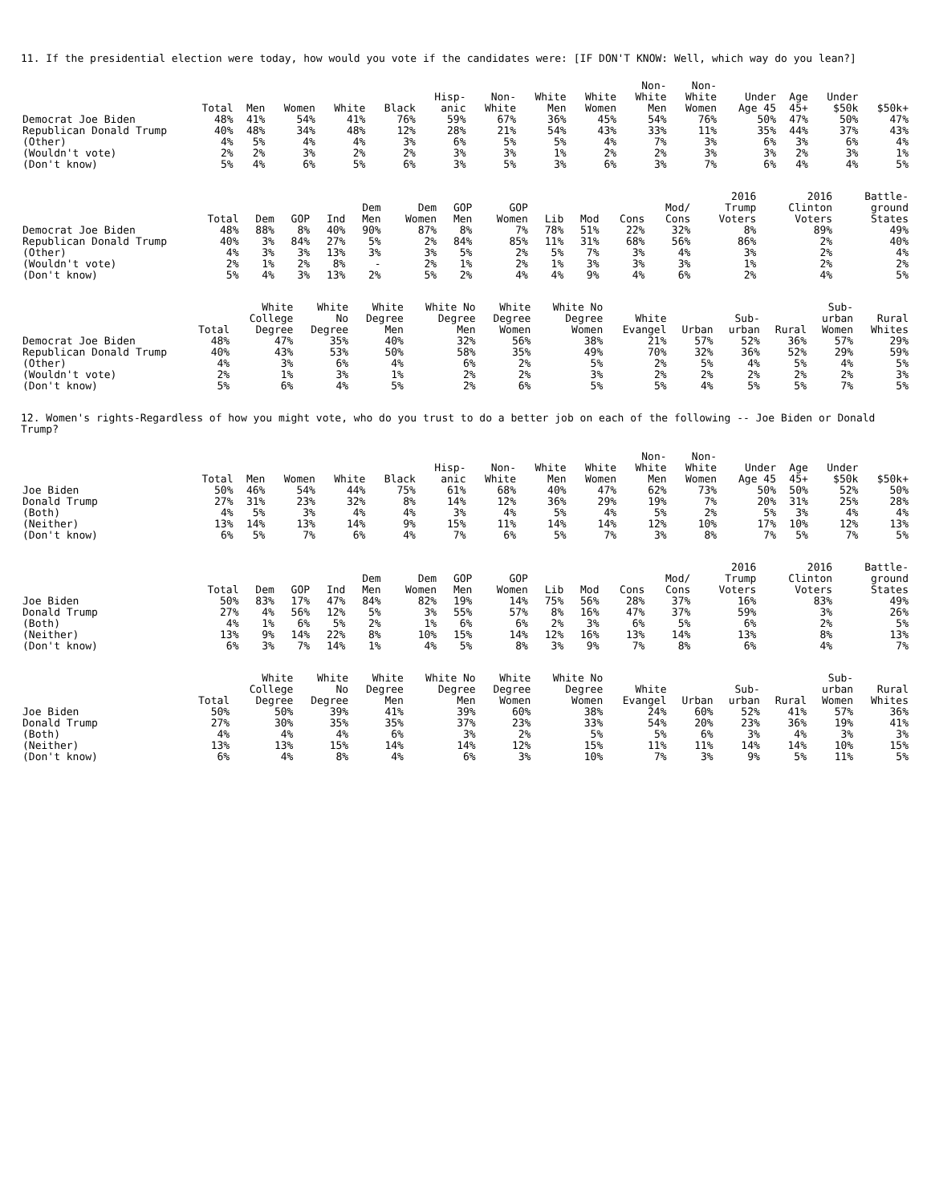11. If the presidential election were today, how would you vote if the candidates were: [IF DON'T KNOW: Well, which way do you lean?]
| | Total | Men | Women | White | Black | Hisp- anic | Non- White | White Men | White Women | Non- White Men | Non- White Women | Under Age 45 | Age 45+ | Under $50k | $50k+ |
| --- | --- | --- | --- | --- | --- | --- | --- | --- | --- | --- | --- | --- | --- | --- | --- |
| Democrat Joe Biden | 48% | 41% | 54% | 41% | 76% | 59% | 67% | 36% | 45% | 54% | 76% | 50% | 47% | 50% | 47% |
| Republican Donald Trump | 40% | 48% | 34% | 48% | 12% | 28% | 21% | 54% | 43% | 33% | 11% | 35% | 44% | 37% | 43% |
| (Other) | 4% | 5% | 4% | 4% | 3% | 6% | 5% | 5% | 4% | 7% | 3% | 6% | 3% | 6% | 4% |
| (Wouldn't vote) | 2% | 2% | 3% | 2% | 2% | 3% | 3% | 1% | 2% | 2% | 3% | 3% | 2% | 3% | 1% |
| (Don't know) | 5% | 4% | 6% | 5% | 6% | 3% | 5% | 3% | 6% | 3% | 7% | 6% | 4% | 4% | 5% |
| | Total | Dem | GOP | Ind | Dem Men | Dem Women | GOP Men | GOP Women | Lib | Mod | Cons | Mod/ Cons | 2016 Trump Voters | 2016 Clinton Voters | Battle- ground States |
| --- | --- | --- | --- | --- | --- | --- | --- | --- | --- | --- | --- | --- | --- | --- | --- |
| Democrat Joe Biden | 48% | 88% | 8% | 40% | 90% | 87% | 8% | 7% | 78% | 51% | 22% | 32% | 8% | 89% | 49% |
| Republican Donald Trump | 40% | 3% | 84% | 27% | 5% | 2% | 84% | 85% | 11% | 31% | 68% | 56% | 86% | 2% | 40% |
| (Other) | 4% | 3% | 3% | 13% | 3% | 3% | 5% | 2% | 5% | 7% | 3% | 4% | 3% | 2% | 4% |
| (Wouldn't vote) | 2% | 1% | 2% | 8% | - | 2% | 1% | 2% | 1% | 3% | 3% | 3% | 1% | 2% | 2% |
| (Don't know) | 5% | 4% | 3% | 13% | 2% | 5% | 2% | 4% | 4% | 9% | 4% | 6% | 2% | 4% | 5% |
| | Total | White College Degree | White No Degree | White Degree Men | White No Degree Men | White Degree Women | White No Degree Women | White Evangel | Urban | Sub- urban | Rural | Sub- urban Women | Rural Whites |
| --- | --- | --- | --- | --- | --- | --- | --- | --- | --- | --- | --- | --- | --- |
| Democrat Joe Biden | 48% | 47% | 35% | 40% | 32% | 56% | 38% | 21% | 57% | 52% | 36% | 57% | 29% |
| Republican Donald Trump | 40% | 43% | 53% | 50% | 58% | 35% | 49% | 70% | 32% | 36% | 52% | 29% | 59% |
| (Other) | 4% | 3% | 6% | 4% | 6% | 2% | 5% | 2% | 5% | 4% | 5% | 4% | 5% |
| (Wouldn't vote) | 2% | 1% | 3% | 1% | 2% | 2% | 3% | 2% | 2% | 2% | 2% | 2% | 3% |
| (Don't know) | 5% | 6% | 4% | 5% | 2% | 6% | 5% | 5% | 4% | 5% | 5% | 7% | 5% |
12. Women's rights-Regardless of how you might vote, who do you trust to do a better job on each of the following -- Joe Biden or Donald Trump?
| | Total | Men | Women | White | Black | Hisp- anic | Non- White | White Men | White Women | Non- White Men | Non- White Women | Under Age 45 | Age 45+ | Under $50k | $50k+ |
| --- | --- | --- | --- | --- | --- | --- | --- | --- | --- | --- | --- | --- | --- | --- | --- |
| Joe Biden | 50% | 46% | 54% | 44% | 75% | 61% | 68% | 40% | 47% | 62% | 73% | 50% | 50% | 52% | 50% |
| Donald Trump | 27% | 31% | 23% | 32% | 8% | 14% | 12% | 36% | 29% | 19% | 7% | 20% | 31% | 25% | 28% |
| (Both) | 4% | 5% | 3% | 4% | 4% | 3% | 4% | 5% | 4% | 5% | 2% | 5% | 3% | 4% | 4% |
| (Neither) | 13% | 14% | 13% | 14% | 9% | 15% | 11% | 14% | 14% | 12% | 10% | 17% | 10% | 12% | 13% |
| (Don't know) | 6% | 5% | 7% | 6% | 4% | 7% | 6% | 5% | 7% | 3% | 8% | 7% | 5% | 7% | 5% |
| | Total | Dem | GOP | Ind | Dem Men | Dem Women | GOP Men | GOP Women | Lib | Mod | Cons | Mod/ Cons | 2016 Trump Voters | 2016 Clinton Voters | Battle- ground States |
| --- | --- | --- | --- | --- | --- | --- | --- | --- | --- | --- | --- | --- | --- | --- | --- |
| Joe Biden | 50% | 83% | 17% | 47% | 84% | 82% | 19% | 14% | 75% | 56% | 28% | 37% | 16% | 83% | 49% |
| Donald Trump | 27% | 4% | 56% | 12% | 5% | 3% | 55% | 57% | 8% | 16% | 47% | 37% | 59% | 3% | 26% |
| (Both) | 4% | 1% | 6% | 5% | 2% | 1% | 6% | 6% | 2% | 3% | 6% | 5% | 6% | 2% | 5% |
| (Neither) | 13% | 9% | 14% | 22% | 8% | 10% | 15% | 14% | 12% | 16% | 13% | 14% | 13% | 8% | 13% |
| (Don't know) | 6% | 3% | 7% | 14% | 1% | 4% | 5% | 8% | 3% | 9% | 7% | 8% | 6% | 4% | 7% |
| | Total | White College Degree | White No Degree | White Degree Men | White No Degree Men | White Degree Women | White No Degree Women | White Evangel | Urban | Sub- urban | Rural | Sub- urban Women | Rural Whites |
| --- | --- | --- | --- | --- | --- | --- | --- | --- | --- | --- | --- | --- | --- |
| Joe Biden | 50% | 50% | 39% | 41% | 39% | 60% | 38% | 24% | 60% | 52% | 41% | 57% | 36% |
| Donald Trump | 27% | 30% | 35% | 35% | 37% | 23% | 33% | 54% | 20% | 23% | 36% | 19% | 41% |
| (Both) | 4% | 4% | 4% | 6% | 3% | 2% | 5% | 5% | 6% | 3% | 4% | 3% | 3% |
| (Neither) | 13% | 13% | 15% | 14% | 14% | 12% | 15% | 11% | 11% | 14% | 14% | 10% | 15% |
| (Don't know) | 6% | 4% | 8% | 4% | 6% | 3% | 10% | 7% | 3% | 9% | 5% | 11% | 5% |